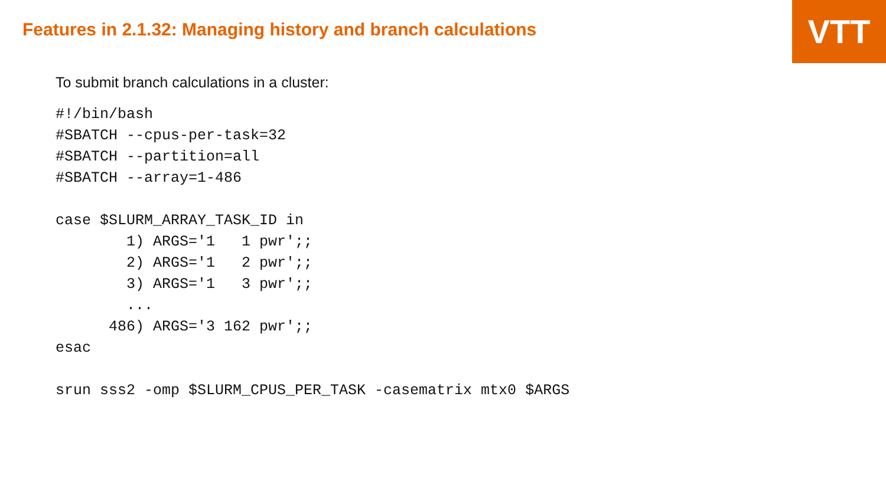VTT
Features in 2.1.32: Managing history and branch calculations
To submit branch calculations in a cluster:
#!/bin/bash
#SBATCH --cpus-per-task=32
#SBATCH --partition=all
#SBATCH --array=1-486

case $SLURM_ARRAY_TASK_ID in
        1) ARGS='1   1 pwr';;
        2) ARGS='1   2 pwr';;
        3) ARGS='1   3 pwr';;
        ...
      486) ARGS='3 162 pwr';;
esac

srun sss2 -omp $SLURM_CPUS_PER_TASK -casematrix mtx0 $ARGS